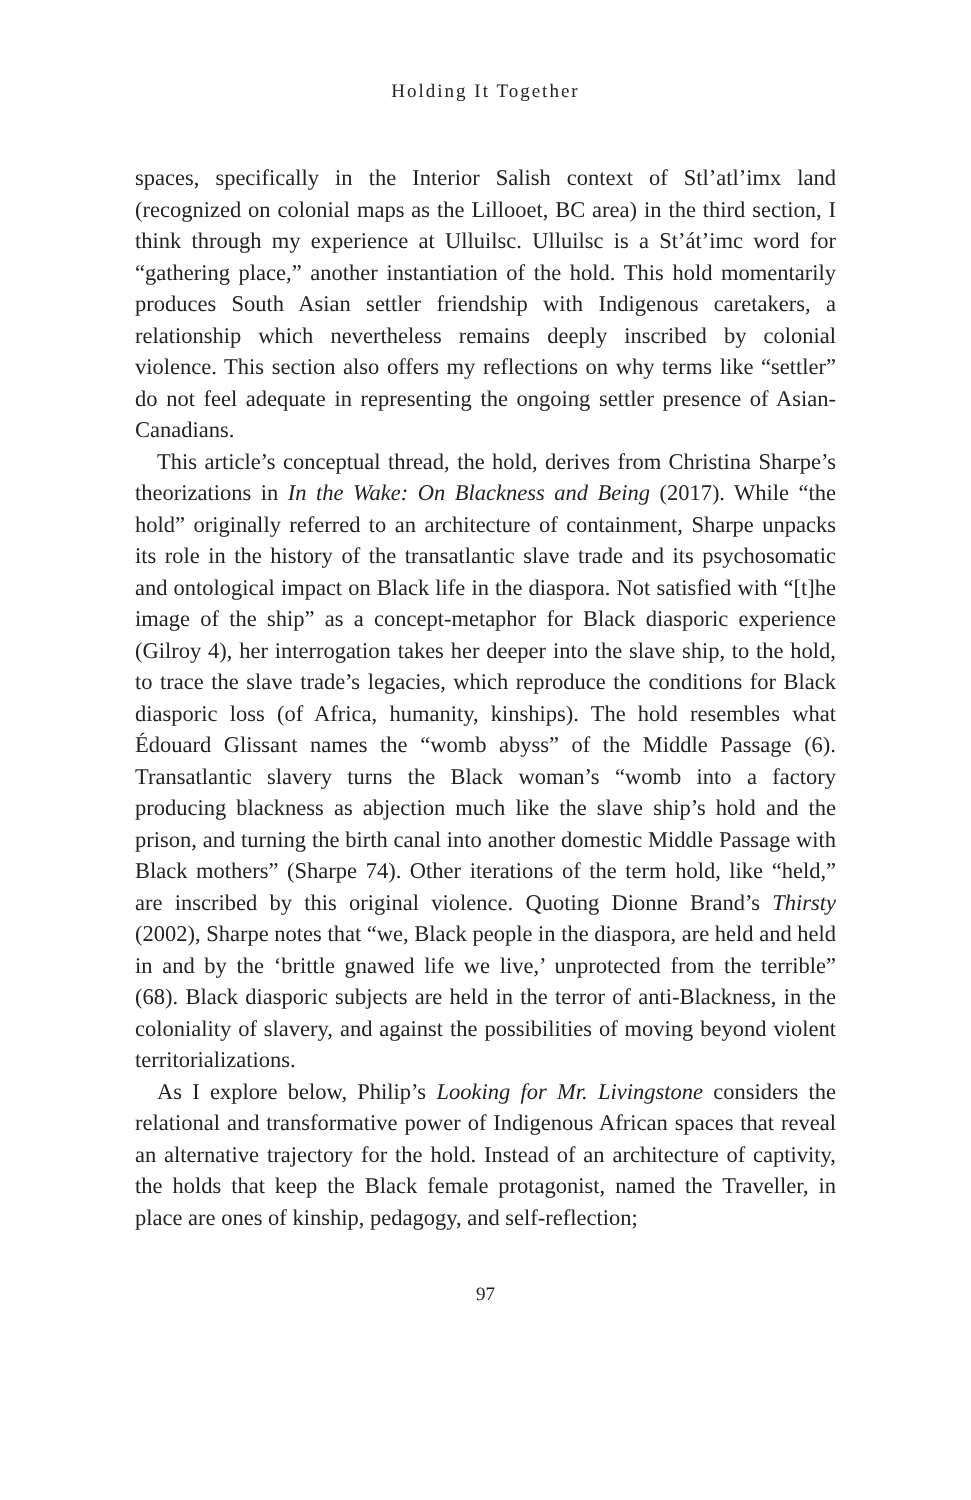Holding It Together
spaces, specifically in the Interior Salish context of Stl’atl’imx land (recognized on colonial maps as the Lillooet, BC area) in the third section, I think through my experience at Ulluilsc. Ulluilsc is a St’át’imc word for “gathering place,” another instantiation of the hold. This hold momentarily produces South Asian settler friendship with Indigenous caretakers, a relationship which nevertheless remains deeply inscribed by colonial violence. This section also offers my reflections on why terms like “settler” do not feel adequate in representing the ongoing settler presence of Asian-Canadians.
This article’s conceptual thread, the hold, derives from Christina Sharpe’s theorizations in In the Wake: On Blackness and Being (2017). While “the hold” originally referred to an architecture of containment, Sharpe unpacks its role in the history of the transatlantic slave trade and its psychosomatic and ontological impact on Black life in the diaspora. Not satisfied with “[t]he image of the ship” as a concept-metaphor for Black diasporic experience (Gilroy 4), her interrogation takes her deeper into the slave ship, to the hold, to trace the slave trade’s legacies, which reproduce the conditions for Black diasporic loss (of Africa, humanity, kinships). The hold resembles what Édouard Glissant names the “womb abyss” of the Middle Passage (6). Transatlantic slavery turns the Black woman’s “womb into a factory producing blackness as abjection much like the slave ship’s hold and the prison, and turning the birth canal into another domestic Middle Passage with Black mothers” (Sharpe 74). Other iterations of the term hold, like “held,” are inscribed by this original violence. Quoting Dionne Brand’s Thirsty (2002), Sharpe notes that “we, Black people in the diaspora, are held and held in and by the ‘brittle gnawed life we live,’ unprotected from the terrible” (68). Black diasporic subjects are held in the terror of anti-Blackness, in the coloniality of slavery, and against the possibilities of moving beyond violent territorializations.
As I explore below, Philip’s Looking for Mr. Livingstone considers the relational and transformative power of Indigenous African spaces that reveal an alternative trajectory for the hold. Instead of an architecture of captivity, the holds that keep the Black female protagonist, named the Traveller, in place are ones of kinship, pedagogy, and self-reflection;
97